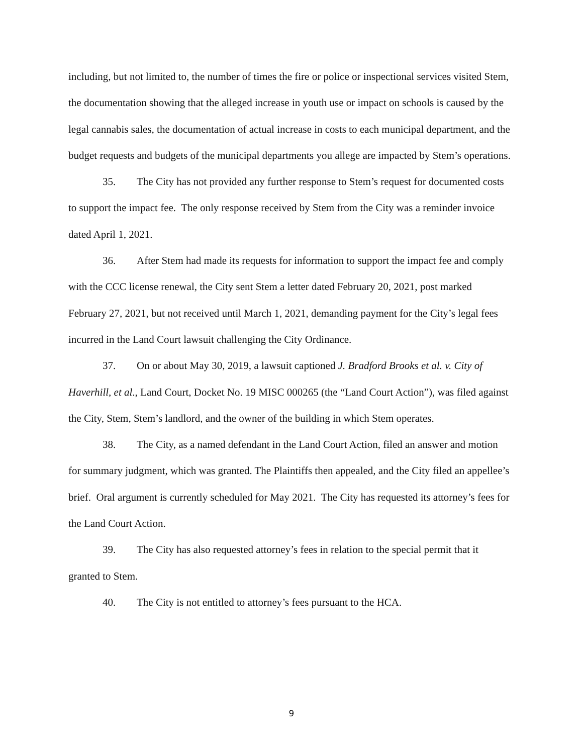including, but not limited to, the number of times the fire or police or inspectional services visited Stem, the documentation showing that the alleged increase in youth use or impact on schools is caused by the legal cannabis sales, the documentation of actual increase in costs to each municipal department, and the budget requests and budgets of the municipal departments you allege are impacted by Stem’s operations.
35. The City has not provided any further response to Stem’s request for documented costs to support the impact fee. The only response received by Stem from the City was a reminder invoice dated April 1, 2021.
36. After Stem had made its requests for information to support the impact fee and comply with the CCC license renewal, the City sent Stem a letter dated February 20, 2021, post marked February 27, 2021, but not received until March 1, 2021, demanding payment for the City’s legal fees incurred in the Land Court lawsuit challenging the City Ordinance.
37. On or about May 30, 2019, a lawsuit captioned J. Bradford Brooks et al. v. City of Haverhill, et al., Land Court, Docket No. 19 MISC 000265 (the “Land Court Action”), was filed against the City, Stem, Stem’s landlord, and the owner of the building in which Stem operates.
38. The City, as a named defendant in the Land Court Action, filed an answer and motion for summary judgment, which was granted. The Plaintiffs then appealed, and the City filed an appellee’s brief. Oral argument is currently scheduled for May 2021. The City has requested its attorney’s fees for the Land Court Action.
39. The City has also requested attorney’s fees in relation to the special permit that it granted to Stem.
40. The City is not entitled to attorney’s fees pursuant to the HCA.
9